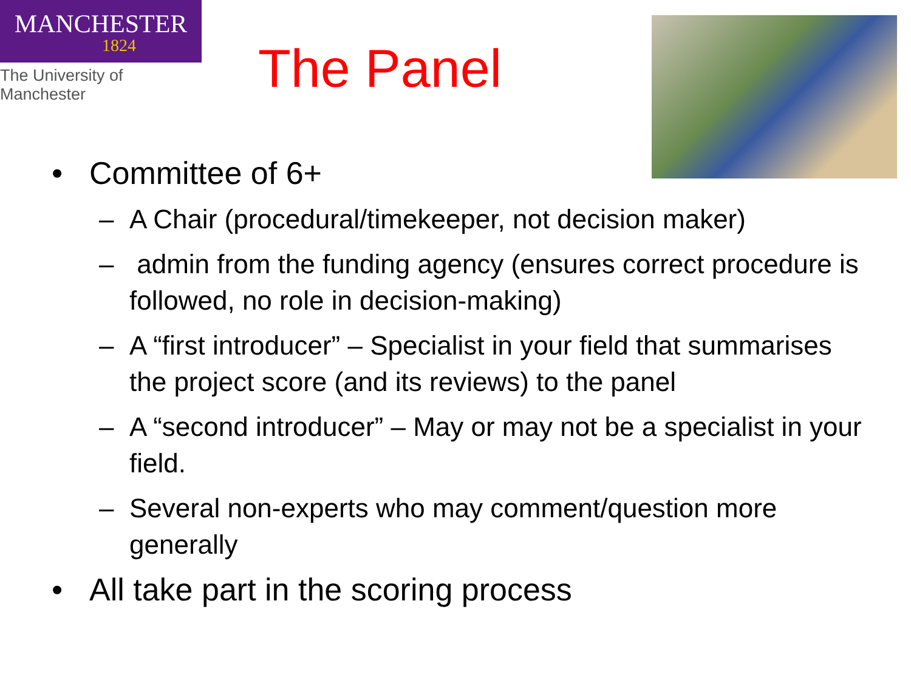MANCHESTER
1824
The University of Manchester
The Panel
• Committee of 6+
– A Chair (procedural/timekeeper, not decision maker)
– admin from the funding agency (ensures correct procedure is followed, no role in decision-making)
– A “first introducer” – Specialist in your field that summarises the project score (and its reviews) to the panel
– A “second introducer” – May or may not be a specialist in your field.
– Several non-experts who may comment/question more generally
• All take part in the scoring process